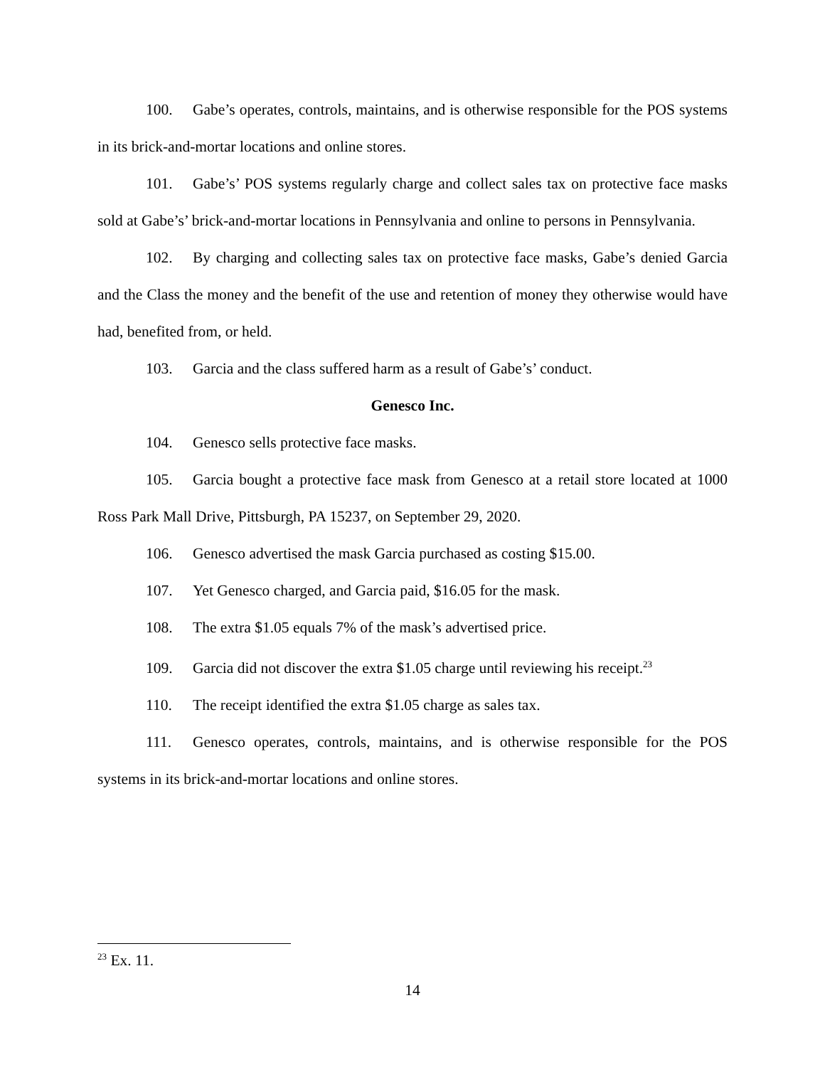100. Gabe’s operates, controls, maintains, and is otherwise responsible for the POS systems in its brick-and-mortar locations and online stores.
101. Gabe’s’ POS systems regularly charge and collect sales tax on protective face masks sold at Gabe’s’ brick-and-mortar locations in Pennsylvania and online to persons in Pennsylvania.
102. By charging and collecting sales tax on protective face masks, Gabe’s denied Garcia and the Class the money and the benefit of the use and retention of money they otherwise would have had, benefited from, or held.
103. Garcia and the class suffered harm as a result of Gabe’s’ conduct.
Genesco Inc.
104. Genesco sells protective face masks.
105. Garcia bought a protective face mask from Genesco at a retail store located at 1000 Ross Park Mall Drive, Pittsburgh, PA 15237, on September 29, 2020.
106. Genesco advertised the mask Garcia purchased as costing $15.00.
107. Yet Genesco charged, and Garcia paid, $16.05 for the mask.
108. The extra $1.05 equals 7% of the mask’s advertised price.
109. Garcia did not discover the extra $1.05 charge until reviewing his receipt.<sup>23</sup>
110. The receipt identified the extra $1.05 charge as sales tax.
111. Genesco operates, controls, maintains, and is otherwise responsible for the POS systems in its brick-and-mortar locations and online stores.
<sup>23</sup> Ex. 11.
14